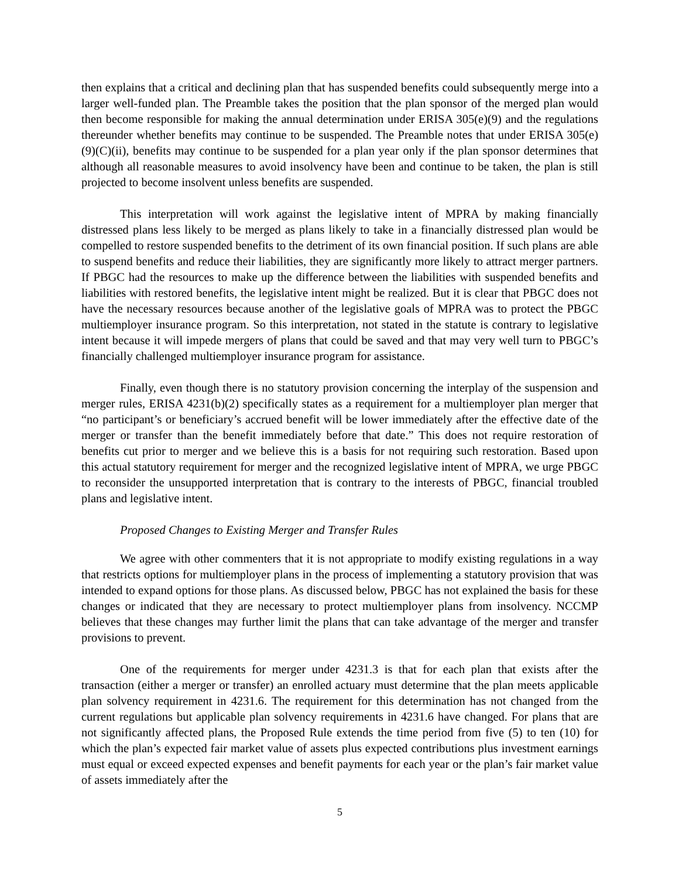then explains that a critical and declining plan that has suspended benefits could subsequently merge into a larger well-funded plan. The Preamble takes the position that the plan sponsor of the merged plan would then become responsible for making the annual determination under ERISA 305(e)(9) and the regulations thereunder whether benefits may continue to be suspended. The Preamble notes that under ERISA 305(e)(9)(C)(ii), benefits may continue to be suspended for a plan year only if the plan sponsor determines that although all reasonable measures to avoid insolvency have been and continue to be taken, the plan is still projected to become insolvent unless benefits are suspended.
This interpretation will work against the legislative intent of MPRA by making financially distressed plans less likely to be merged as plans likely to take in a financially distressed plan would be compelled to restore suspended benefits to the detriment of its own financial position. If such plans are able to suspend benefits and reduce their liabilities, they are significantly more likely to attract merger partners. If PBGC had the resources to make up the difference between the liabilities with suspended benefits and liabilities with restored benefits, the legislative intent might be realized. But it is clear that PBGC does not have the necessary resources because another of the legislative goals of MPRA was to protect the PBGC multiemployer insurance program. So this interpretation, not stated in the statute is contrary to legislative intent because it will impede mergers of plans that could be saved and that may very well turn to PBGC’s financially challenged multiemployer insurance program for assistance.
Finally, even though there is no statutory provision concerning the interplay of the suspension and merger rules, ERISA 4231(b)(2) specifically states as a requirement for a multiemployer plan merger that “no participant’s or beneficiary’s accrued benefit will be lower immediately after the effective date of the merger or transfer than the benefit immediately before that date.” This does not require restoration of benefits cut prior to merger and we believe this is a basis for not requiring such restoration. Based upon this actual statutory requirement for merger and the recognized legislative intent of MPRA, we urge PBGC to reconsider the unsupported interpretation that is contrary to the interests of PBGC, financial troubled plans and legislative intent.
Proposed Changes to Existing Merger and Transfer Rules
We agree with other commenters that it is not appropriate to modify existing regulations in a way that restricts options for multiemployer plans in the process of implementing a statutory provision that was intended to expand options for those plans. As discussed below, PBGC has not explained the basis for these changes or indicated that they are necessary to protect multiemployer plans from insolvency. NCCMP believes that these changes may further limit the plans that can take advantage of the merger and transfer provisions to prevent.
One of the requirements for merger under 4231.3 is that for each plan that exists after the transaction (either a merger or transfer) an enrolled actuary must determine that the plan meets applicable plan solvency requirement in 4231.6. The requirement for this determination has not changed from the current regulations but applicable plan solvency requirements in 4231.6 have changed. For plans that are not significantly affected plans, the Proposed Rule extends the time period from five (5) to ten (10) for which the plan’s expected fair market value of assets plus expected contributions plus investment earnings must equal or exceed expected expenses and benefit payments for each year or the plan’s fair market value of assets immediately after the
5